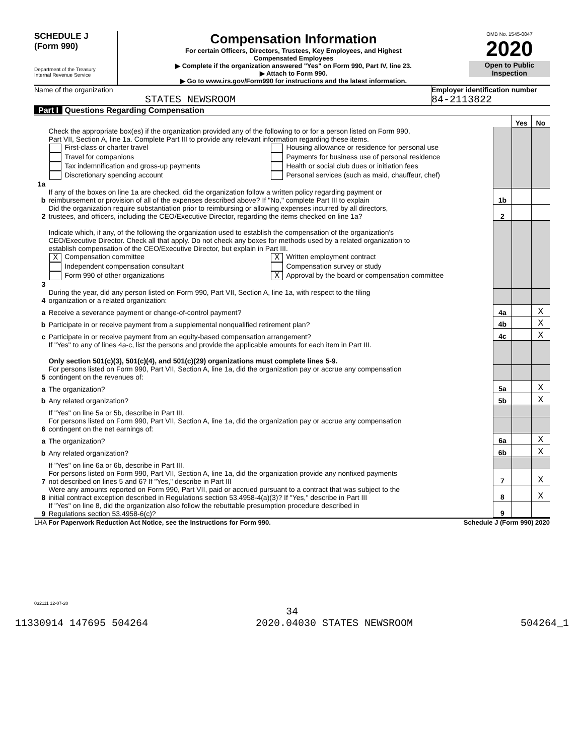SCHEDULE J
(Form 990)
Department of the Treasury
Internal Revenue Service
Compensation Information
For certain Officers, Directors, Trustees, Key Employees, and Highest
Compensated Employees
▶ Complete if the organization answered "Yes" on Form 990, Part IV, line 23.
▶ Attach to Form 990.
▶ Go to www.irs.gov/Form990 for instructions and the latest information.
OMB No. 1545-0047
2020
Open to Public
Inspection
Name of the organization
STATES NEWSROOM
Employer identification number
84-2113822
Part I Questions Regarding Compensation
| | | | Yes | No |
| 1a | Check the appropriate box(es) if the organization provided any of the following to or for a person listed on Form 990, Part VII, Section A, line 1a. Complete Part III to provide any relevant information regarding these items. First-class or charter travel Housing allowance or residence for personal use Travel for companions Payments for business use of personal residence Tax indemnification and gross-up payments Health or social club dues or initiation fees Discretionary spending account Personal services (such as maid, chauffeur, chef) | | | |
| b | If any of the boxes on line 1a are checked, did the organization follow a written policy regarding payment or reimbursement or provision of all of the expenses described above? If "No," complete Part III to explain | 1b | | |
| 2 | Did the organization require substantiation prior to reimbursing or allowing expenses incurred by all directors, trustees, and officers, including the CEO/Executive Director, regarding the items checked on line 1a? | 2 | | |
| 3 | Indicate which, if any, of the following the organization used to establish the compensation of the organization's CEO/Executive Director. Check all that apply. Do not check any boxes for methods used by a related organization to establish compensation of the CEO/Executive Director, but explain in Part III. X Compensation committee X Written employment contract Independent compensation consultant Compensation survey or study Form 990 of other organizations X Approval by the board or compensation committee | | | |
| 4 | During the year, did any person listed on Form 990, Part VII, Section A, line 1a, with respect to the filing organization or a related organization: | | | |
| a | Receive a severance payment or change-of-control payment? | 4a | | X |
| b | Participate in or receive payment from a supplemental nonqualified retirement plan? | 4b | | X |
| c | Participate in or receive payment from an equity-based compensation arrangement? | 4c | | X |
| | If "Yes" to any of lines 4a-c, list the persons and provide the applicable amounts for each item in Part III. Only section 501(c)(3), 501(c)(4), and 501(c)(29) organizations must complete lines 5-9. | | | |
| 5 | For persons listed on Form 990, Part VII, Section A, line 1a, did the organization pay or accrue any compensation contingent on the revenues of: | | | |
| a | The organization? | 5a | | X |
| b | Any related organization? | 5b | | X |
| | If "Yes" on line 5a or 5b, describe in Part III. | | | |
| 6 | For persons listed on Form 990, Part VII, Section A, line 1a, did the organization pay or accrue any compensation contingent on the net earnings of: | | | |
| a | The organization? | 6a | | X |
| b | Any related organization? | 6b | | X |
| | If "Yes" on line 6a or 6b, describe in Part III. | | | |
| 7 | For persons listed on Form 990, Part VII, Section A, line 1a, did the organization provide any nonfixed payments not described on lines 5 and 6? If "Yes," describe in Part III | 7 | | X |
| 8 | Were any amounts reported on Form 990, Part VII, paid or accrued pursuant to a contract that was subject to the initial contract exception described in Regulations section 53.4958-4(a)(3)? If "Yes," describe in Part III | 8 | | X |
| 9 | If "Yes" on line 8, did the organization also follow the rebuttable presumption procedure described in Regulations section 53.4958-6(c)? | 9 | | |
LHA For Paperwork Reduction Act Notice, see the Instructions for Form 990. Schedule J (Form 990) 2020
032111 12-07-20
34
11330914 147695 504264 2020.04030 STATES NEWSROOM 504264_1